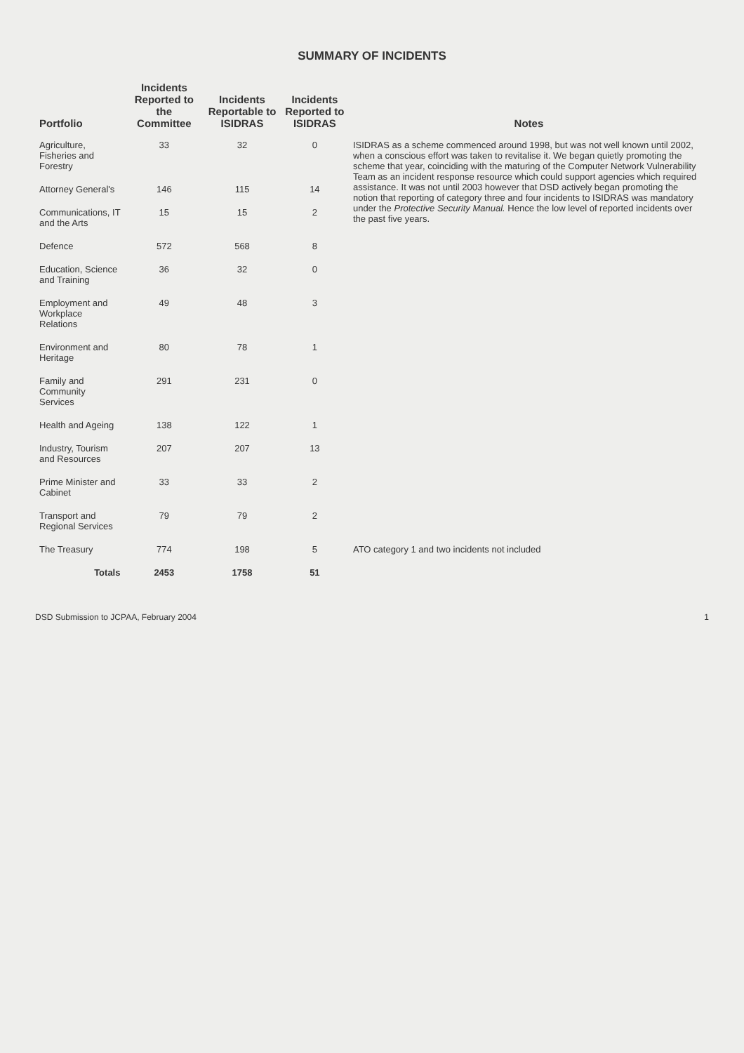SUMMARY OF INCIDENTS
| Portfolio | Incidents Reported to the Committee | Incidents Reportable to ISIDRAS | Incidents Reported to ISIDRAS | Notes |
| --- | --- | --- | --- | --- |
| Agriculture, Fisheries and Forestry | 33 | 32 | 0 | ISIDRAS as a scheme commenced around 1998, but was not well known until 2002, when a conscious effort was taken to revitalise it. We began quietly promoting the scheme that year, coinciding with the maturing of the Computer Network Vulnerability Team as an incident response resource which could support agencies which required assistance. It was not until 2003 however that DSD actively began promoting the notion that reporting of category three and four incidents to ISIDRAS was mandatory under the Protective Security Manual. Hence the low level of reported incidents over the past five years. |
| Attorney General's | 146 | 115 | 14 | |
| Communications, IT and the Arts | 15 | 15 | 2 | |
| Defence | 572 | 568 | 8 | |
| Education, Science and Training | 36 | 32 | 0 | |
| Employment and Workplace Relations | 49 | 48 | 3 | |
| Environment and Heritage | 80 | 78 | 1 | |
| Family and Community Services | 291 | 231 | 0 | |
| Health and Ageing | 138 | 122 | 1 | |
| Industry, Tourism and Resources | 207 | 207 | 13 | |
| Prime Minister and Cabinet | 33 | 33 | 2 | |
| Transport and Regional Services | 79 | 79 | 2 | |
| The Treasury | 774 | 198 | 5 | ATO category 1 and two incidents not included |
| Totals | 2453 | 1758 | 51 | |
DSD Submission to JCPAA, February 2004 1